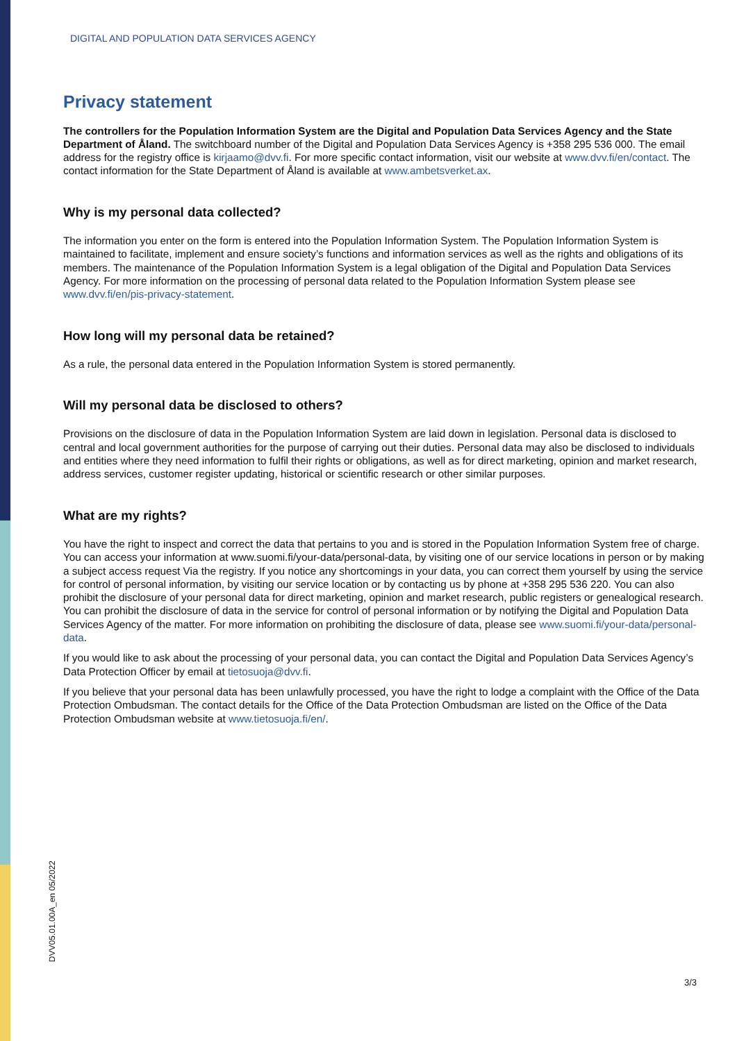DIGITAL AND POPULATION DATA SERVICES AGENCY
Privacy statement
The controllers for the Population Information System are the Digital and Population Data Services Agency and the State Department of Åland. The switchboard number of the Digital and Population Data Services Agency is +358 295 536 000. The email address for the registry office is kirjaamo@dvv.fi. For more specific contact information, visit our website at www.dvv.fi/en/contact. The contact information for the State Department of Åland is available at www.ambetsverket.ax.
Why is my personal data collected?
The information you enter on the form is entered into the Population Information System. The Population Information System is maintained to facilitate, implement and ensure society’s functions and information services as well as the rights and obligations of its members. The maintenance of the Population Information System is a legal obligation of the Digital and Population Data Services Agency. For more information on the processing of personal data related to the Population Information System please see www.dvv.fi/en/pis-privacy-statement.
How long will my personal data be retained?
As a rule, the personal data entered in the Population Information System is stored permanently.
Will my personal data be disclosed to others?
Provisions on the disclosure of data in the Population Information System are laid down in legislation. Personal data is disclosed to central and local government authorities for the purpose of carrying out their duties. Personal data may also be disclosed to individuals and entities where they need information to fulfil their rights or obligations, as well as for direct marketing, opinion and market research, address services, customer register updating, historical or scientific research or other similar purposes.
What are my rights?
You have the right to inspect and correct the data that pertains to you and is stored in the Population Information System free of charge. You can access your information at www.suomi.fi/your-data/personal-data, by visiting one of our service locations in person or by making a subject access request Via the registry. If you notice any shortcomings in your data, you can correct them yourself by using the service for control of personal information, by visiting our service location or by contacting us by phone at +358 295 536 220. You can also prohibit the disclosure of your personal data for direct marketing, opinion and market research, public registers or genealogical research. You can prohibit the disclosure of data in the service for control of personal information or by notifying the Digital and Population Data Services Agency of the matter. For more information on prohibiting the disclosure of data, please see www.suomi.fi/your-data/personal-data.
If you would like to ask about the processing of your personal data, you can contact the Digital and Population Data Services Agency’s Data Protection Officer by email at tietosuoja@dvv.fi.
If you believe that your personal data has been unlawfully processed, you have the right to lodge a complaint with the Office of the Data Protection Ombudsman. The contact details for the Office of the Data Protection Ombudsman are listed on the Office of the Data Protection Ombudsman website at www.tietosuoja.fi/en/.
DVV05.01.00A_en 05/2022
3/3